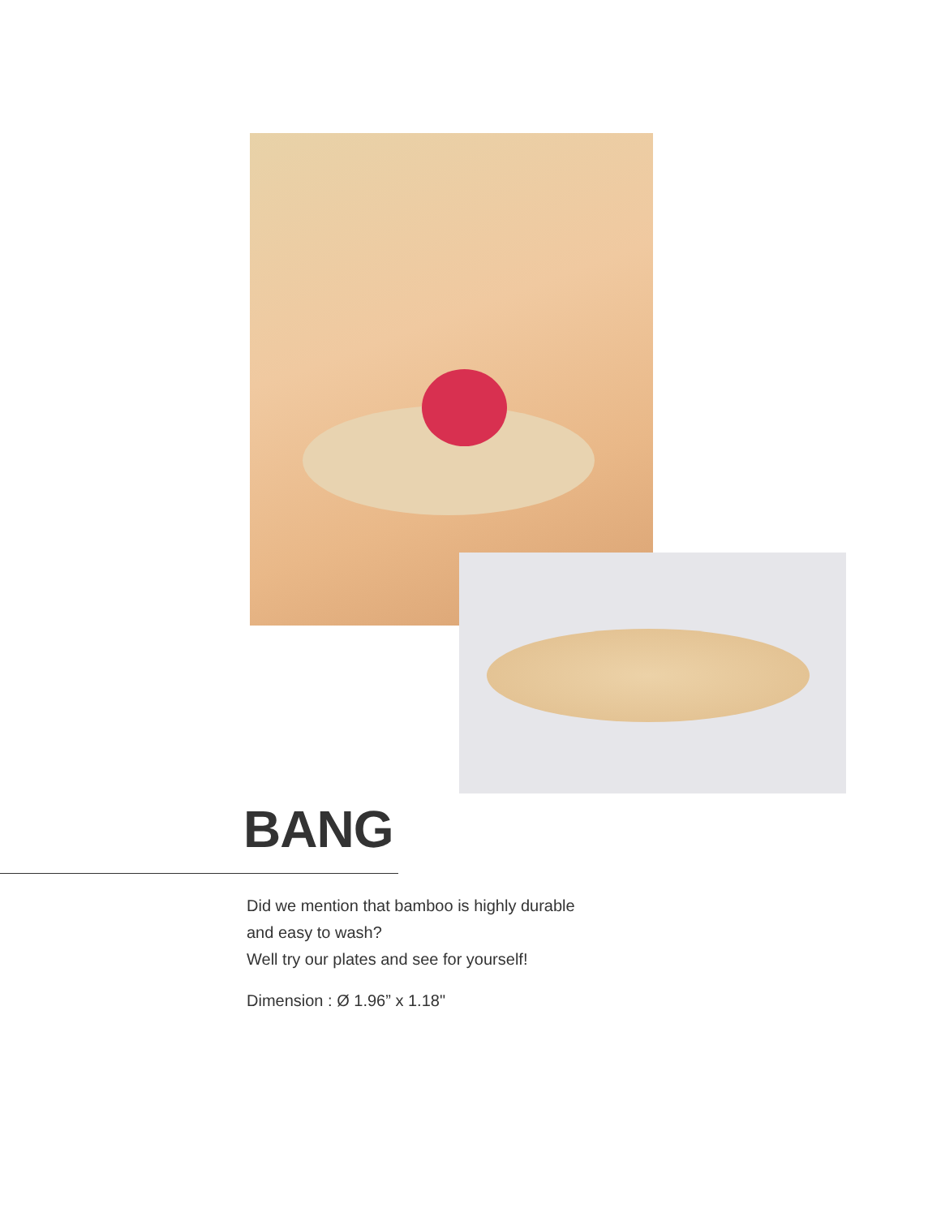BANG
Did we mention that bamboo is highly durable
and easy to wash?
Well try our plates and see for yourself!
Dimension : Ø 1.96” x 1.18"